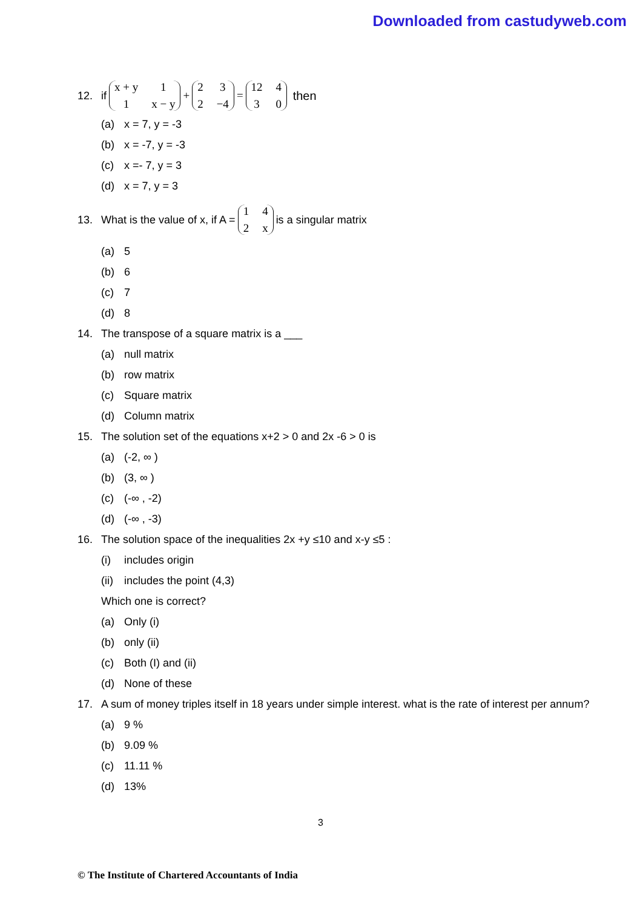Downloaded from castudyweb.com
12. if x + y 11 x − y + 232 −4 = 12 430 then
(a) x = 7, y = -3
(b) x = -7, y = -3
(c) x =- 7, y = 3
(d) x = 7, y = 3
13. What is the value of x, if A = 142 x is a singular matrix
(a) 5
(b) 6
(c) 7
(d) 8
14. The transpose of a square matrix is a ___
(a) null matrix
(b) row matrix
(c) Square matrix
(d) Column matrix
15. The solution set of the equations x+2 > 0 and 2x -6 > 0 is
(a) (-2, ∞ )
(b) (3, ∞ )
(c) (-∞ , -2)
(d) (-∞ , -3)
16. The solution space of the inequalities 2x +y ≤10 and x-y ≤5 :
(i) includes origin
(ii) includes the point (4,3)
Which one is correct?
(a) Only (i)
(b) only (ii)
(c) Both (I) and (ii)
(d) None of these
17. A sum of money triples itself in 18 years under simple interest. what is the rate of interest per annum?
(a) 9 %
(b) 9.09 %
(c) 11.11 %
(d) 13%
3
© The Institute of Chartered Accountants of India